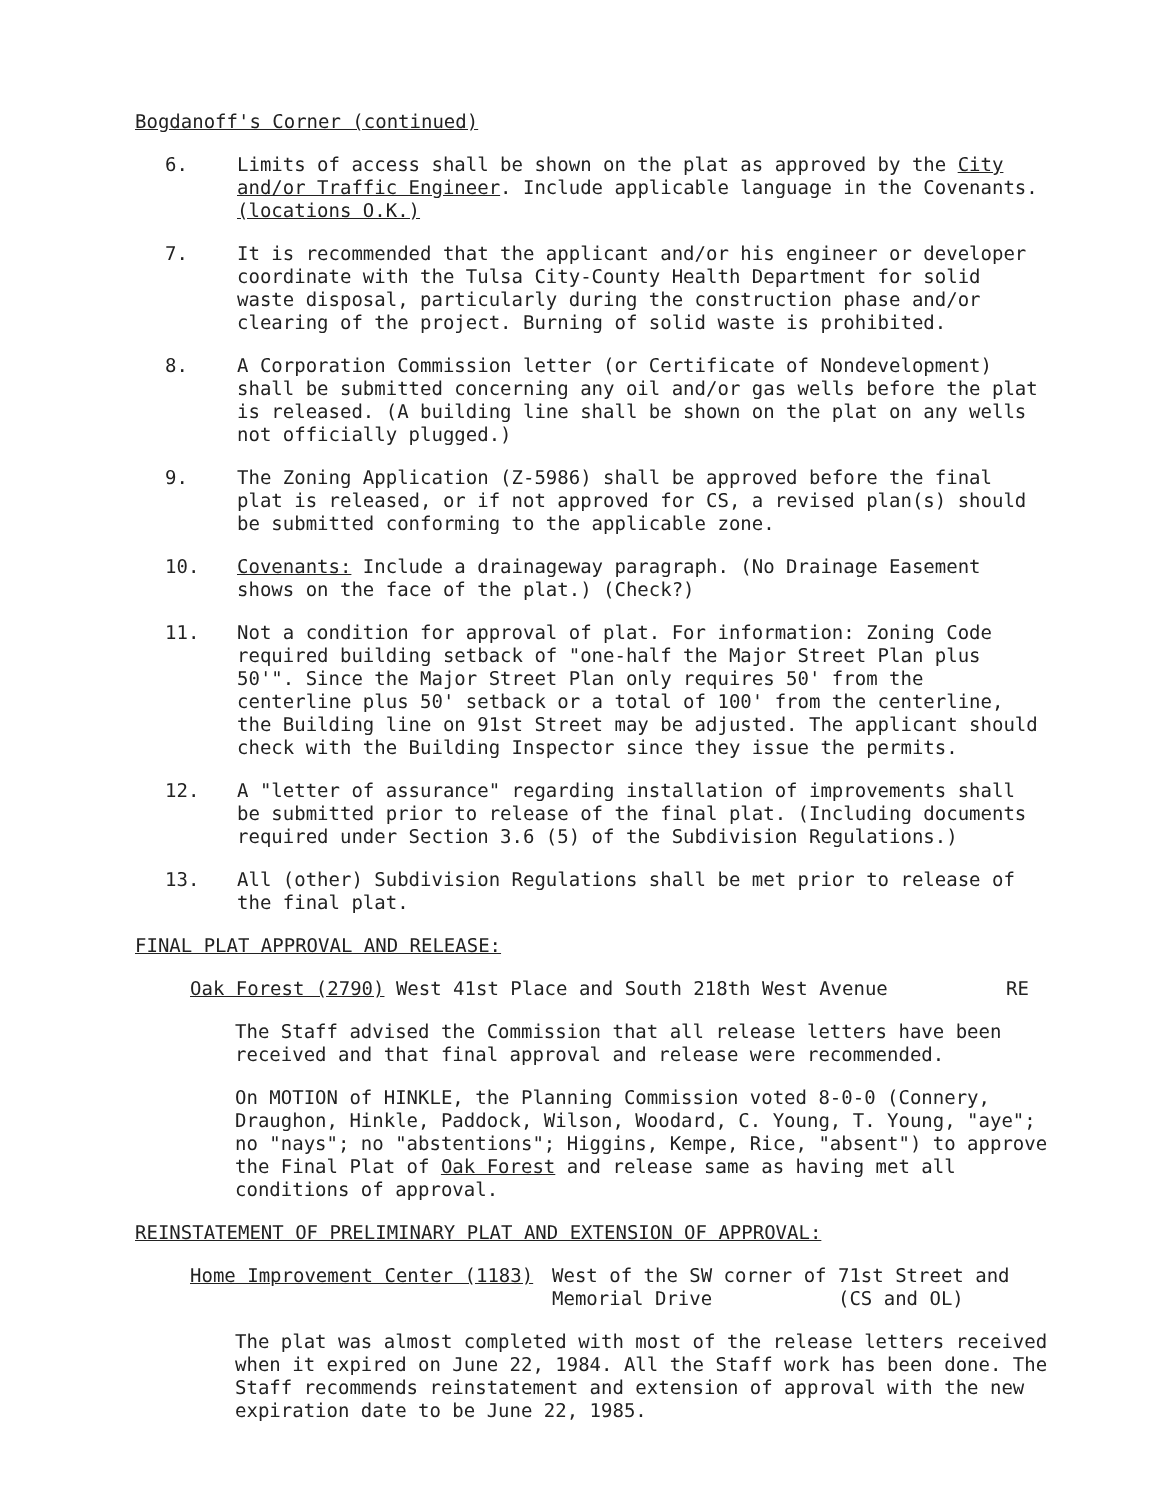Bogdanoff's Corner (continued)
6. Limits of access shall be shown on the plat as approved by the City and/or Traffic Engineer. Include applicable language in the Covenants. (locations O.K.)
7. It is recommended that the applicant and/or his engineer or developer coordinate with the Tulsa City-County Health Department for solid waste disposal, particularly during the construction phase and/or clearing of the project. Burning of solid waste is prohibited.
8. A Corporation Commission letter (or Certificate of Nondevelopment) shall be submitted concerning any oil and/or gas wells before the plat is released. (A building line shall be shown on the plat on any wells not officially plugged.)
9. The Zoning Application (Z-5986) shall be approved before the final plat is released, or if not approved for CS, a revised plan(s) should be submitted conforming to the applicable zone.
10. Covenants: Include a drainageway paragraph. (No Drainage Easement shows on the face of the plat.) (Check?)
11. Not a condition for approval of plat. For information: Zoning Code required building setback of "one-half the Major Street Plan plus 50'". Since the Major Street Plan only requires 50' from the centerline plus 50' setback or a total of 100' from the centerline, the Building line on 91st Street may be adjusted. The applicant should check with the Building Inspector since they issue the permits.
12. A "letter of assurance" regarding installation of improvements shall be submitted prior to release of the final plat. (Including documents required under Section 3.6 (5) of the Subdivision Regulations.)
13. All (other) Subdivision Regulations shall be met prior to release of the final plat.
FINAL PLAT APPROVAL AND RELEASE:
Oak Forest (2790) West 41st Place and South 218th West Avenue RE
The Staff advised the Commission that all release letters have been received and that final approval and release were recommended.
On MOTION of HINKLE, the Planning Commission voted 8-0-0 (Connery, Draughon, Hinkle, Paddock, Wilson, Woodard, C. Young, T. Young, "aye"; no "nays"; no "abstentions"; Higgins, Kempe, Rice, "absent") to approve the Final Plat of Oak Forest and release same as having met all conditions of approval.
REINSTATEMENT OF PRELIMINARY PLAT AND EXTENSION OF APPROVAL:
Home Improvement Center (1183) West of the SW corner of 71st Street and
Memorial Drive (CS and OL)
The plat was almost completed with most of the release letters received when it expired on June 22, 1984. All the Staff work has been done. The Staff recommends reinstatement and extension of approval with the new expiration date to be June 22, 1985.